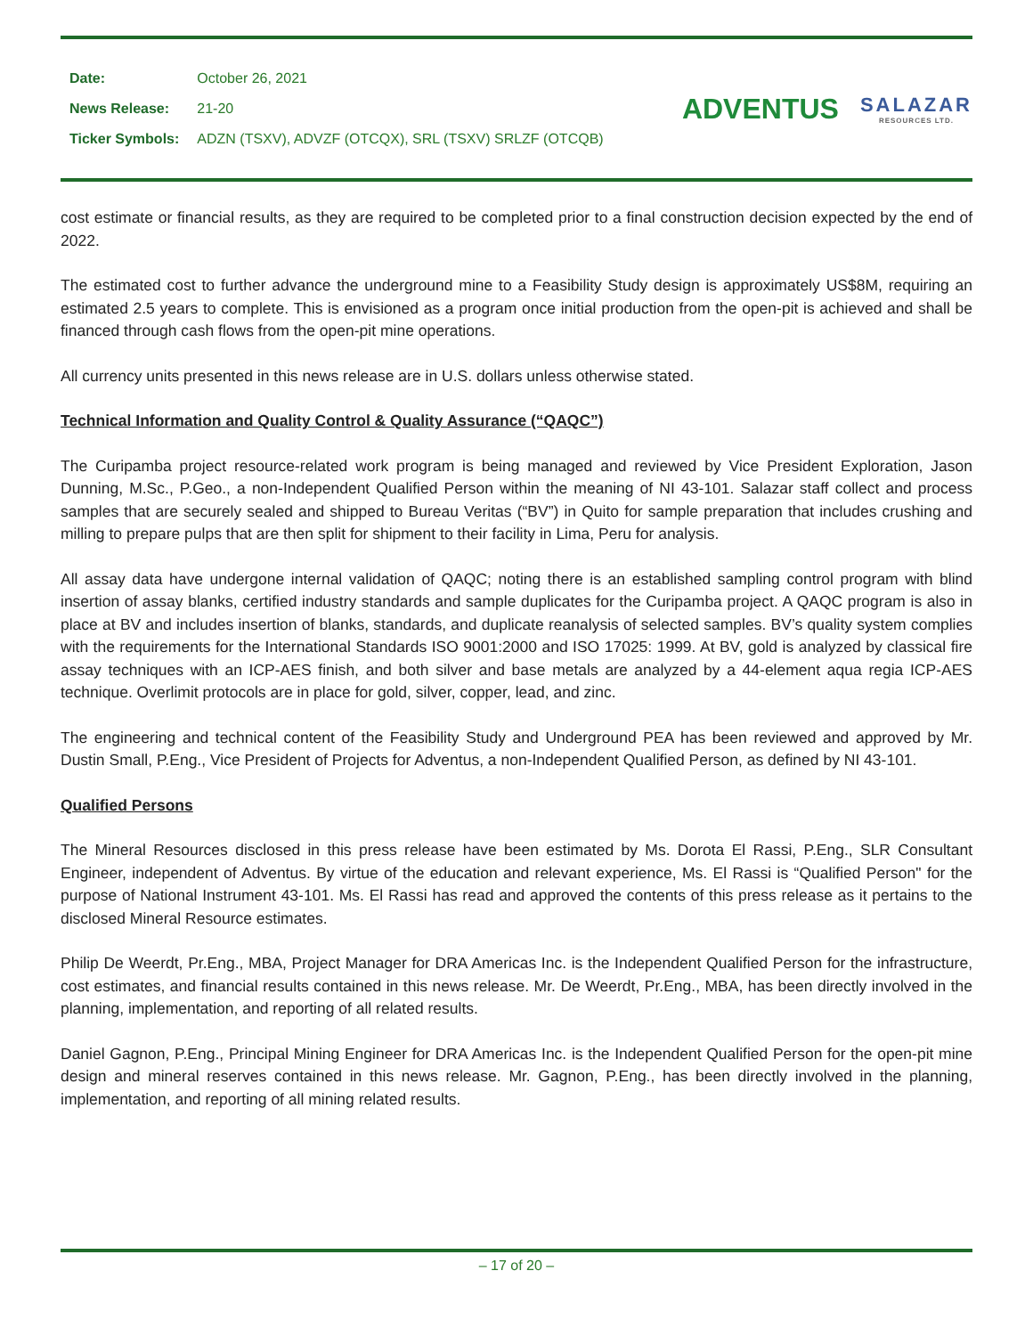| Date: | October 26, 2021 |
| News Release: | 21-20 |
| Ticker Symbols: | ADZN (TSXV), ADVZF (OTCQX), SRL (TSXV) SRLZF (OTCQB) |
ADVENTUS
SALAZAR
RESOURCES LTD.
cost estimate or financial results, as they are required to be completed prior to a final construction decision expected by the end of 2022.
The estimated cost to further advance the underground mine to a Feasibility Study design is approximately US$8M, requiring an estimated 2.5 years to complete. This is envisioned as a program once initial production from the open-pit is achieved and shall be financed through cash flows from the open-pit mine operations.
All currency units presented in this news release are in U.S. dollars unless otherwise stated.
Technical Information and Quality Control & Quality Assurance (“QAQC”)
The Curipamba project resource-related work program is being managed and reviewed by Vice President Exploration, Jason Dunning, M.Sc., P.Geo., a non-Independent Qualified Person within the meaning of NI 43-101. Salazar staff collect and process samples that are securely sealed and shipped to Bureau Veritas (“BV”) in Quito for sample preparation that includes crushing and milling to prepare pulps that are then split for shipment to their facility in Lima, Peru for analysis.
All assay data have undergone internal validation of QAQC; noting there is an established sampling control program with blind insertion of assay blanks, certified industry standards and sample duplicates for the Curipamba project. A QAQC program is also in place at BV and includes insertion of blanks, standards, and duplicate reanalysis of selected samples. BV’s quality system complies with the requirements for the International Standards ISO 9001:2000 and ISO 17025: 1999. At BV, gold is analyzed by classical fire assay techniques with an ICP-AES finish, and both silver and base metals are analyzed by a 44-element aqua regia ICP-AES technique. Overlimit protocols are in place for gold, silver, copper, lead, and zinc.
The engineering and technical content of the Feasibility Study and Underground PEA has been reviewed and approved by Mr. Dustin Small, P.Eng., Vice President of Projects for Adventus, a non-Independent Qualified Person, as defined by NI 43-101.
Qualified Persons
The Mineral Resources disclosed in this press release have been estimated by Ms. Dorota El Rassi, P.Eng., SLR Consultant Engineer, independent of Adventus. By virtue of the education and relevant experience, Ms. El Rassi is “Qualified Person" for the purpose of National Instrument 43-101. Ms. El Rassi has read and approved the contents of this press release as it pertains to the disclosed Mineral Resource estimates.
Philip De Weerdt, Pr.Eng., MBA, Project Manager for DRA Americas Inc. is the Independent Qualified Person for the infrastructure, cost estimates, and financial results contained in this news release. Mr. De Weerdt, Pr.Eng., MBA, has been directly involved in the planning, implementation, and reporting of all related results.
Daniel Gagnon, P.Eng., Principal Mining Engineer for DRA Americas Inc. is the Independent Qualified Person for the open-pit mine design and mineral reserves contained in this news release. Mr. Gagnon, P.Eng., has been directly involved in the planning, implementation, and reporting of all mining related results.
– 17 of 20 –